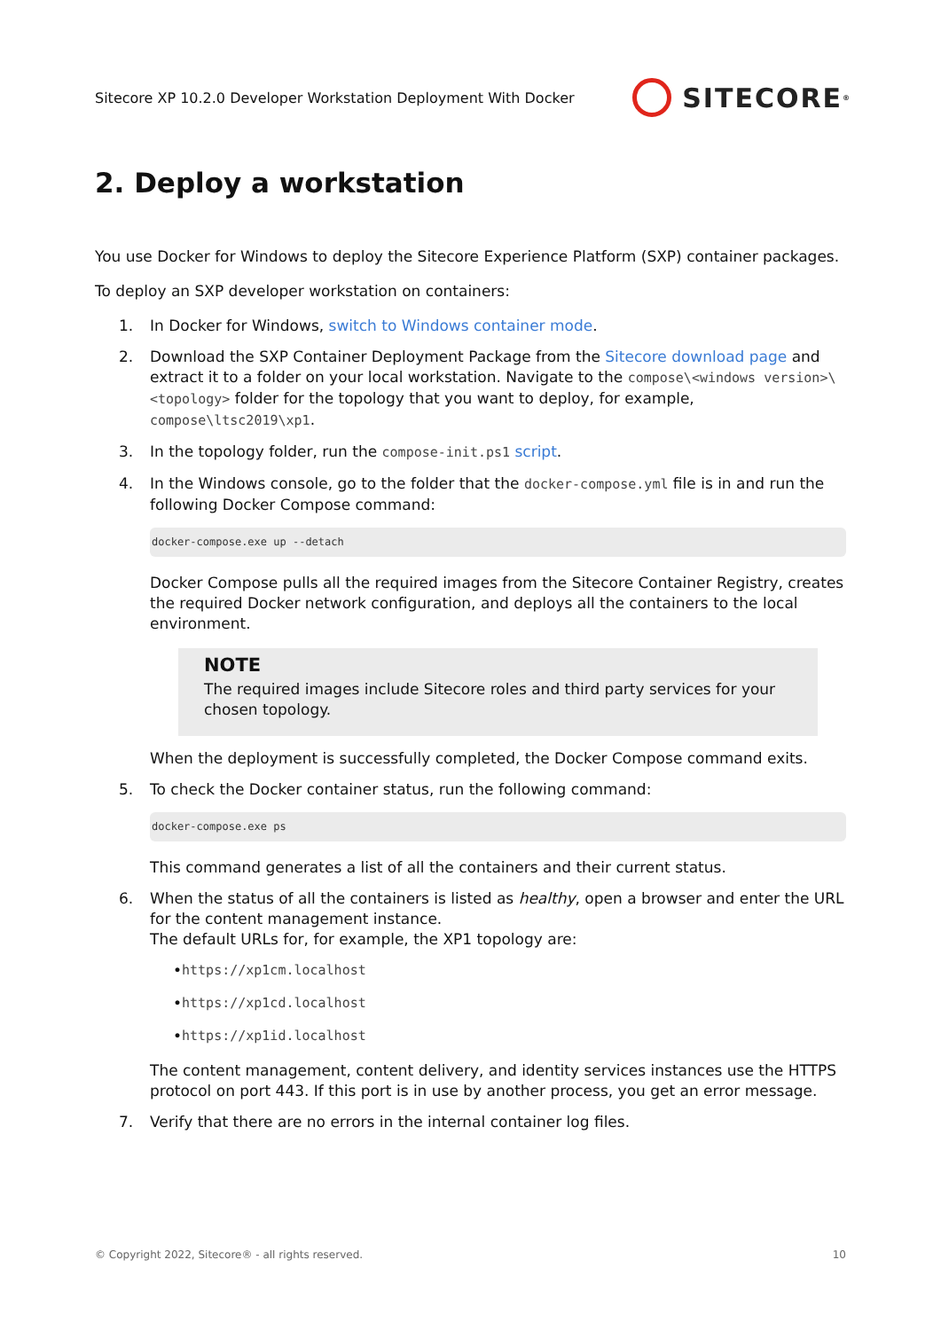Sitecore XP 10.2.0 Developer Workstation Deployment With Docker SITECORE<sup>®</sup>
2. Deploy a workstation
You use Docker for Windows to deploy the Sitecore Experience Platform (SXP) container packages.
To deploy an SXP developer workstation on containers:
1. In Docker for Windows, switch to Windows container mode.
2. Download the SXP Container Deployment Package from the Sitecore download page and extract it to a folder on your local workstation. Navigate to the compose\<windows version>\<topology> folder for the topology that you want to deploy, for example, compose\ltsc2019\xp1.
3. In the topology folder, run the compose-init.ps1 script.
4. In the Windows console, go to the folder that the docker-compose.yml file is in and run the following Docker Compose command:
docker-compose.exe up --detach
Docker Compose pulls all the required images from the Sitecore Container Registry, creates the required Docker network configuration, and deploys all the containers to the local environment.
NOTE
The required images include Sitecore roles and third party services for your chosen topology.
When the deployment is successfully completed, the Docker Compose command exits.
5. To check the Docker container status, run the following command:
docker-compose.exe ps
This command generates a list of all the containers and their current status.
6. When the status of all the containers is listed as healthy, open a browser and enter the URL for the content management instance.
The default URLs for, for example, the XP1 topology are:
• https://xp1cm.localhost
• https://xp1cd.localhost
• https://xp1id.localhost
The content management, content delivery, and identity services instances use the HTTPS protocol on port 443. If this port is in use by another process, you get an error message.
7. Verify that there are no errors in the internal container log files.
© Copyright 2022, Sitecore® - all rights reserved. 10